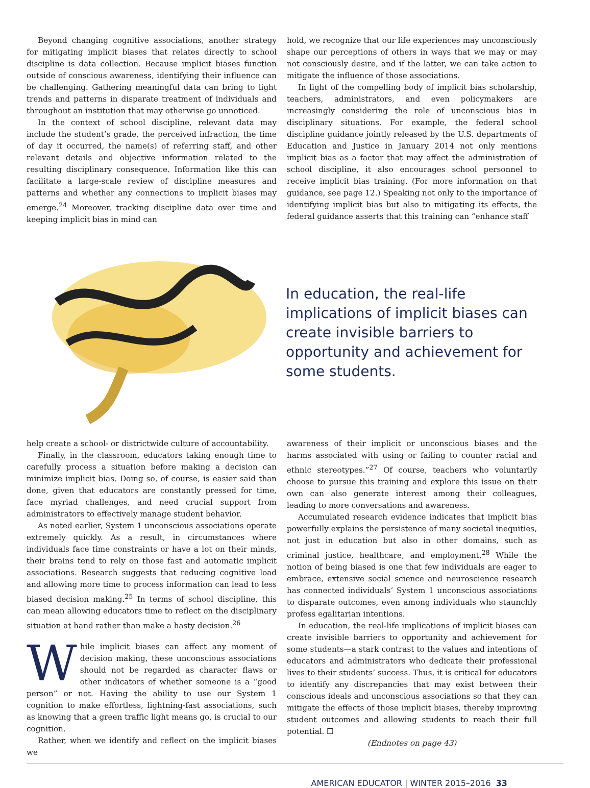Beyond changing cognitive associations, another strategy for mitigating implicit biases that relates directly to school discipline is data collection. Because implicit biases function outside of conscious awareness, identifying their influence can be challenging. Gathering meaningful data can bring to light trends and patterns in disparate treatment of individuals and throughout an institution that may otherwise go unnoticed.
In the context of school discipline, relevant data may include the student’s grade, the perceived infraction, the time of day it occurred, the name(s) of referring staff, and other relevant details and objective information related to the resulting disciplinary consequence. Information like this can facilitate a large-scale review of discipline measures and patterns and whether any connections to implicit biases may emerge.<sup>24</sup> Moreover, tracking discipline data over time and keeping implicit bias in mind can
hold, we recognize that our life experiences may unconsciously shape our perceptions of others in ways that we may or may not consciously desire, and if the latter, we can take action to mitigate the influence of those associations.
In light of the compelling body of implicit bias scholarship, teachers, administrators, and even policymakers are increasingly considering the role of unconscious bias in disciplinary situations. For example, the federal school discipline guidance jointly released by the U.S. departments of Education and Justice in January 2014 not only mentions implicit bias as a factor that may affect the administration of school discipline, it also encourages school personnel to receive implicit bias training. (For more information on that guidance, see page 12.) Speaking not only to the importance of identifying implicit bias but also to mitigating its effects, the federal guidance asserts that this training can “enhance staff
In education, the real-life implications of implicit biases can create invisible barriers to opportunity and achievement for some students.
help create a school- or districtwide culture of accountability.
Finally, in the classroom, educators taking enough time to carefully process a situation before making a decision can minimize implicit bias. Doing so, of course, is easier said than done, given that educators are constantly pressed for time, face myriad challenges, and need crucial support from administrators to effectively manage student behavior.
As noted earlier, System 1 unconscious associations operate extremely quickly. As a result, in circumstances where individuals face time constraints or have a lot on their minds, their brains tend to rely on those fast and automatic implicit associations. Research suggests that reducing cognitive load and allowing more time to process information can lead to less biased decision making.<sup>25</sup> In terms of school discipline, this can mean allowing educators time to reflect on the disciplinary situation at hand rather than make a hasty decision.<sup>26</sup>
While implicit biases can affect any moment of decision making, these unconscious associations should not be regarded as character flaws or other indicators of whether someone is a “good person” or not. Having the ability to use our System 1 cognition to make effortless, lightning-fast associations, such as knowing that a green traffic light means go, is crucial to our cognition.
Rather, when we identify and reflect on the implicit biases we
awareness of their implicit or unconscious biases and the harms associated with using or failing to counter racial and ethnic stereotypes.”<sup>27</sup> Of course, teachers who voluntarily choose to pursue this training and explore this issue on their own can also generate interest among their colleagues, leading to more conversations and awareness.
Accumulated research evidence indicates that implicit bias powerfully explains the persistence of many societal inequities, not just in education but also in other domains, such as criminal justice, healthcare, and employment.<sup>28</sup> While the notion of being biased is one that few individuals are eager to embrace, extensive social science and neuroscience research has connected individuals’ System 1 unconscious associations to disparate outcomes, even among individuals who staunchly profess egalitarian intentions.
In education, the real-life implications of implicit biases can create invisible barriers to opportunity and achievement for some students—a stark contrast to the values and intentions of educators and administrators who dedicate their professional lives to their students’ success. Thus, it is critical for educators to identify any discrepancies that may exist between their conscious ideals and unconscious associations so that they can mitigate the effects of those implicit biases, thereby improving student outcomes and allowing students to reach their full potential. ☐
(Endnotes on page 43)
AMERICAN EDUCATOR | WINTER 2015–2016 33